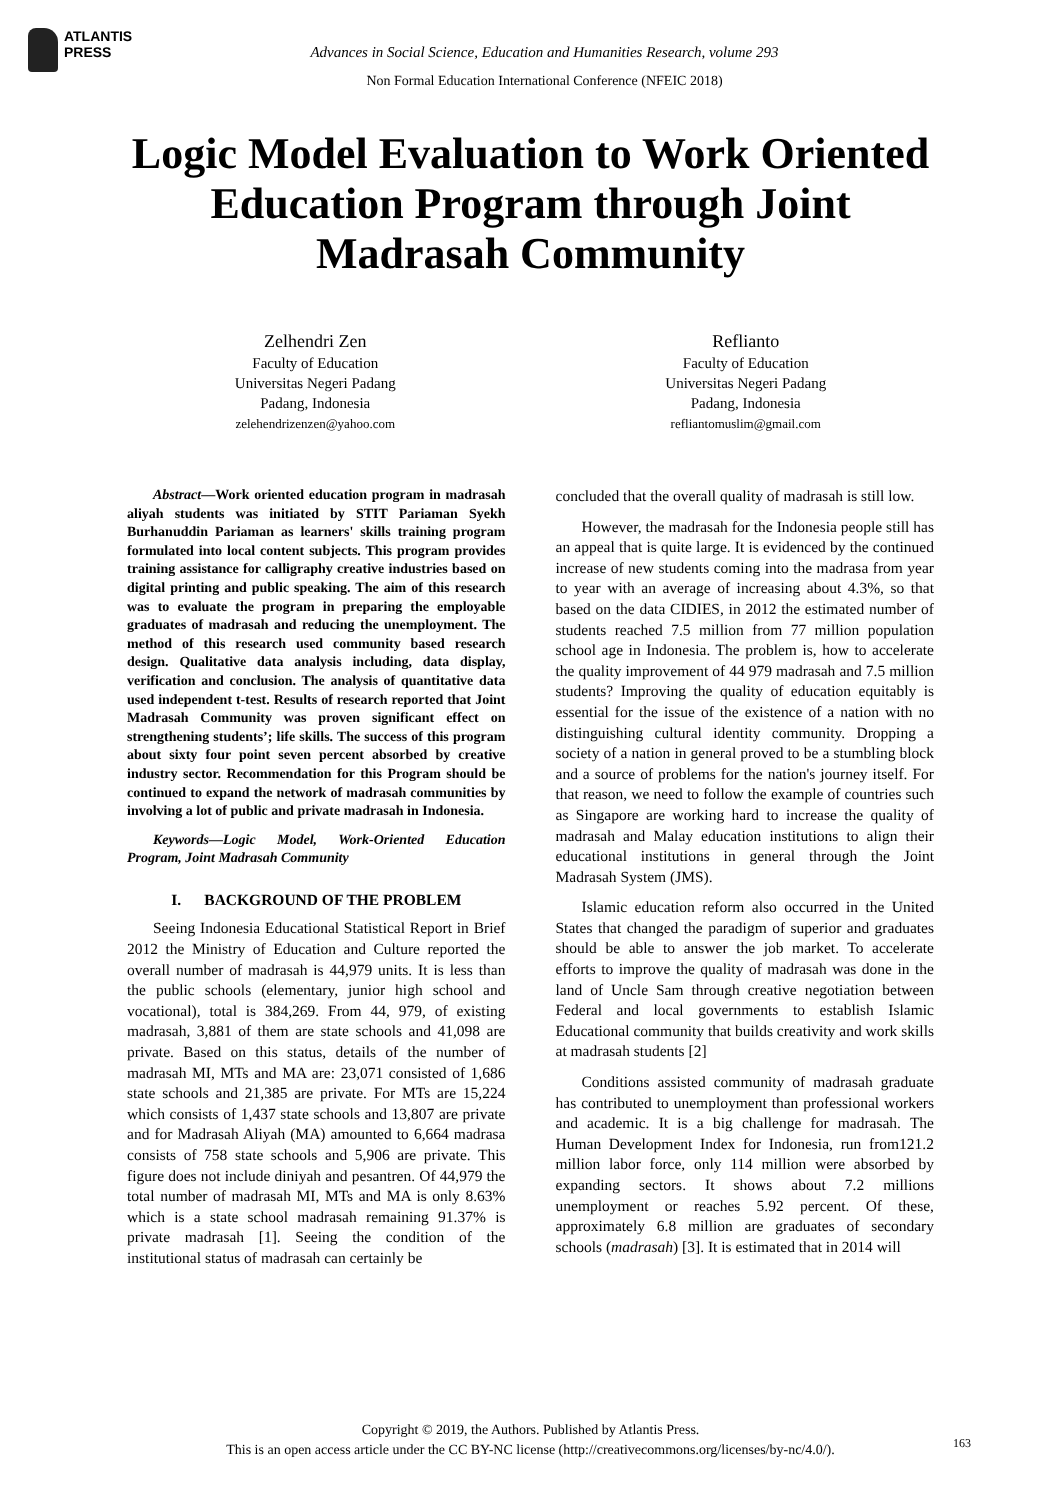ATLANTIS
PRESS
Advances in Social Science, Education and Humanities Research, volume 293
Non Formal Education International Conference (NFEIC 2018)
Logic Model Evaluation to Work Oriented Education Program through Joint Madrasah Community
Zelhendri Zen
Faculty of Education
Universitas Negeri Padang
Padang, Indonesia
zelehendrizenzen@yahoo.com
Reflianto
Faculty of Education
Universitas Negeri Padang
Padang, Indonesia
reflianto­muslim@gmail.com
Abstract—Work oriented education program in madrasah aliyah students was initiated by STIT Pariaman Syekh Burhanuddin Pariaman as learners' skills training program formulated into local content subjects. This program provides training assistance for calligraphy creative industries based on digital printing and public speaking. The aim of this research was to evaluate the program in preparing the employable graduates of madrasah and reducing the unemployment. The method of this research used community based research design. Qualitative data analysis including, data display, verification and conclusion. The analysis of quantitative data used independent t-test. Results of research reported that Joint Madrasah Community was proven significant effect on strengthening students’; life skills. The success of this program about sixty four point seven percent absorbed by creative industry sector. Recommendation for this Program should be continued to expand the network of madrasah communities by involving a lot of public and private madrasah in Indonesia.
Keywords—Logic Model, Work-Oriented Education Program, Joint Madrasah Community
I. BACKGROUND OF THE PROBLEM
Seeing Indonesia Educational Statistical Report in Brief 2012 the Ministry of Education and Culture reported the overall number of madrasah is 44,979 units. It is less than the public schools (elementary, junior high school and vocational), total is 384,269. From 44, 979, of existing madrasah, 3,881 of them are state schools and 41,098 are private. Based on this status, details of the number of madrasah MI, MTs and MA are: 23,071 consisted of 1,686 state schools and 21,385 are private. For MTs are 15,224 which consists of 1,437 state schools and 13,807 are private and for Madrasah Aliyah (MA) amounted to 6,664 madrasa consists of 758 state schools and 5,906 are private. This figure does not include diniyah and pesantren. Of 44,979 the total number of madrasah MI, MTs and MA is only 8.63% which is a state school madrasah remaining 91.37% is private madrasah [1]. Seeing the condition of the institutional status of madrasah can certainly be
concluded that the overall quality of madrasah is still low.
However, the madrasah for the Indonesia people still has an appeal that is quite large. It is evidenced by the continued increase of new students coming into the madrasa from year to year with an average of increasing about 4.3%, so that based on the data CIDIES, in 2012 the estimated number of students reached 7.5 million from 77 million population school age in Indonesia. The problem is, how to accelerate the quality improvement of 44 979 madrasah and 7.5 million students? Improving the quality of education equitably is essential for the issue of the existence of a nation with no distinguishing cultural identity community. Dropping a society of a nation in general proved to be a stumbling block and a source of problems for the nation's journey itself. For that reason, we need to follow the example of countries such as Singapore are working hard to increase the quality of madrasah and Malay education institutions to align their educational institutions in general through the Joint Madrasah System (JMS).
Islamic education reform also occurred in the United States that changed the paradigm of superior and graduates should be able to answer the job market. To accelerate efforts to improve the quality of madrasah was done in the land of Uncle Sam through creative negotiation between Federal and local governments to establish Islamic Educational community that builds creativity and work skills at madrasah students [2]
Conditions assisted community of madrasah graduate has contributed to unemployment than professional workers and academic. It is a big challenge for madrasah. The Human Development Index for Indonesia, run from121.2 million labor force, only 114 million were absorbed by expanding sectors. It shows about 7.2 millions unemployment or reaches 5.92 percent. Of these, approximately 6.8 million are graduates of secondary schools (madrasah) [3]. It is estimated that in 2014 will
Copyright © 2019, the Authors. Published by Atlantis Press.
This is an open access article under the CC BY-NC license (http://creativecommons.org/licenses/by-nc/4.0/).
163